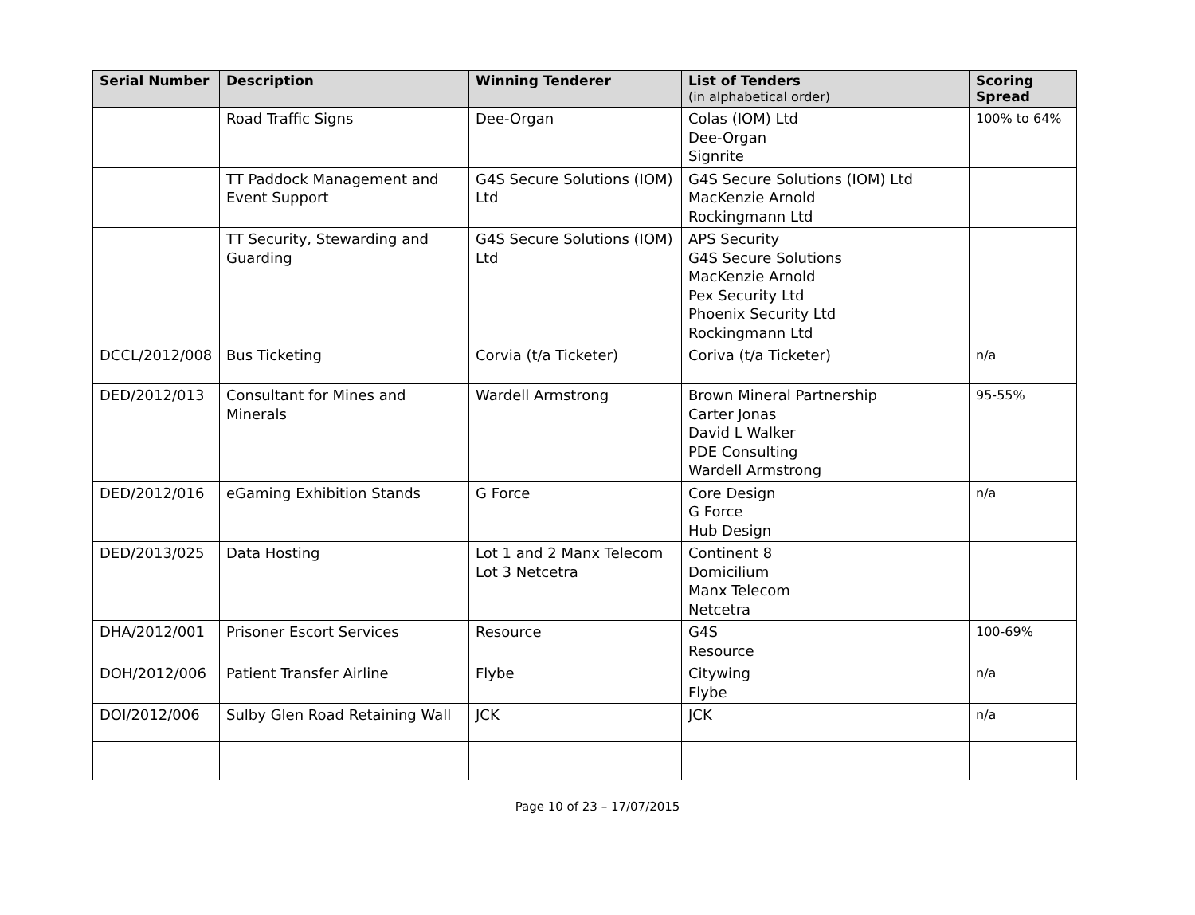| Serial Number | Description | Winning Tenderer | List of Tenders (in alphabetical order) | Scoring Spread |
| --- | --- | --- | --- | --- |
| | Road Traffic Signs | Dee-Organ | Colas (IOM) Ltd Dee-Organ Signrite | 100% to 64% |
| | TT Paddock Management and Event Support | G4S Secure Solutions (IOM) Ltd | G4S Secure Solutions (IOM) Ltd MacKenzie Arnold Rockingmann Ltd | |
| | TT Security, Stewarding and Guarding | G4S Secure Solutions (IOM) Ltd | APS Security G4S Secure Solutions MacKenzie Arnold Pex Security Ltd Phoenix Security Ltd Rockingmann Ltd | |
| DCCL/2012/008 | Bus Ticketing | Corvia (t/a Ticketer) | Coriva (t/a Ticketer) | n/a |
| DED/2012/013 | Consultant for Mines and Minerals | Wardell Armstrong | Brown Mineral Partnership Carter Jonas David L Walker PDE Consulting Wardell Armstrong | 95-55% |
| DED/2012/016 | eGaming Exhibition Stands | G Force | Core Design G Force Hub Design | n/a |
| DED/2013/025 | Data Hosting | Lot 1 and 2 Manx Telecom Lot 3 Netcetra | Continent 8 Domicilium Manx Telecom Netcetra | |
| DHA/2012/001 | Prisoner Escort Services | Resource | G4S Resource | 100-69% |
| DOH/2012/006 | Patient Transfer Airline | Flybe | Citywing Flybe | n/a |
| DOI/2012/006 | Sulby Glen Road Retaining Wall | JCK | JCK | n/a |
Page 10 of 23 – 17/07/2015